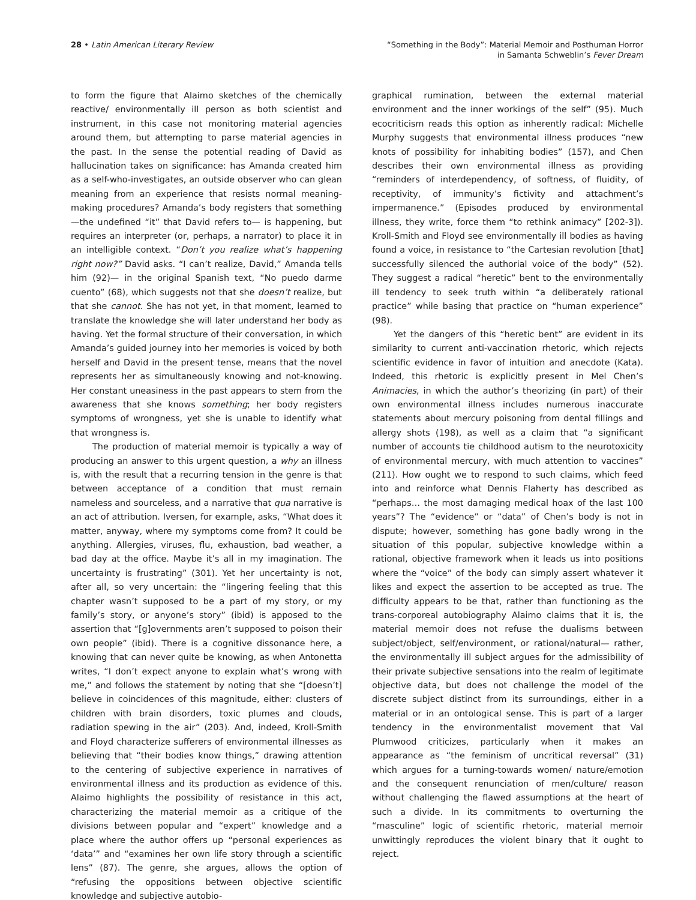28 • Latin American Literary Review
“Something in the Body”: Material Memoir and Posthuman Horror
in Samanta Schweblin’s Fever Dream
to form the figure that Alaimo sketches of the chemically reactive/ environmentally ill person as both scientist and instrument, in this case not monitoring material agencies around them, but attempting to parse material agencies in the past. In the sense the potential reading of David as hallucination takes on significance: has Amanda created him as a self-who-investigates, an outside observer who can glean meaning from an experience that resists normal meaning-making procedures? Amanda’s body registers that something—the undefined “it” that David refers to— is happening, but requires an interpreter (or, perhaps, a narrator) to place it in an intelligible context. “Don’t you realize what’s happening right now?” David asks. “I can’t realize, David,” Amanda tells him (92)— in the original Spanish text, “No puedo darme cuento” (68), which suggests not that she doesn’t realize, but that she cannot. She has not yet, in that moment, learned to translate the knowledge she will later understand her body as having. Yet the formal structure of their conversation, in which Amanda’s guided journey into her memories is voiced by both herself and David in the present tense, means that the novel represents her as simultaneously knowing and not-knowing. Her constant uneasiness in the past appears to stem from the awareness that she knows something; her body registers symptoms of wrongness, yet she is unable to identify what that wrongness is.
The production of material memoir is typically a way of producing an answer to this urgent question, a why an illness is, with the result that a recurring tension in the genre is that between acceptance of a condition that must remain nameless and sourceless, and a narrative that qua narrative is an act of attribution. Iversen, for example, asks, “What does it matter, anyway, where my symptoms come from? It could be anything. Allergies, viruses, flu, exhaustion, bad weather, a bad day at the office. Maybe it’s all in my imagination. The uncertainty is frustrating” (301). Yet her uncertainty is not, after all, so very uncertain: the “lingering feeling that this chapter wasn’t supposed to be a part of my story, or my family’s story, or anyone’s story” (ibid) is apposed to the assertion that “[g]overnments aren’t supposed to poison their own people” (ibid). There is a cognitive dissonance here, a knowing that can never quite be knowing, as when Antonetta writes, “I don’t expect anyone to explain what’s wrong with me,” and follows the statement by noting that she “[doesn’t] believe in coincidences of this magnitude, either: clusters of children with brain disorders, toxic plumes and clouds, radiation spewing in the air” (203). And, indeed, Kroll-Smith and Floyd characterize sufferers of environmental illnesses as believing that “their bodies know things,” drawing attention to the centering of subjective experience in narratives of environmental illness and its production as evidence of this. Alaimo highlights the possibility of resistance in this act, characterizing the material memoir as a critique of the divisions between popular and “expert” knowledge and a place where the author offers up “personal experiences as ‘data’” and “examines her own life story through a scientific lens” (87). The genre, she argues, allows the option of “refusing the oppositions between objective scientific knowledge and subjective autobio-
graphical rumination, between the external material environment and the inner workings of the self” (95). Much ecocriticism reads this option as inherently radical: Michelle Murphy suggests that environmental illness produces “new knots of possibility for inhabiting bodies” (157), and Chen describes their own environmental illness as providing “reminders of interdependency, of softness, of fluidity, of receptivity, of immunity’s fictivity and attachment’s impermanence.” (Episodes produced by environmental illness, they write, force them “to rethink animacy” [202-3]). Kroll-Smith and Floyd see environmentally ill bodies as having found a voice, in resistance to “the Cartesian revolution [that] successfully silenced the authorial voice of the body” (52). They suggest a radical “heretic” bent to the environmentally ill tendency to seek truth within “a deliberately rational practice” while basing that practice on “human experience” (98).
Yet the dangers of this “heretic bent” are evident in its similarity to current anti-vaccination rhetoric, which rejects scientific evidence in favor of intuition and anecdote (Kata). Indeed, this rhetoric is explicitly present in Mel Chen’s Animacies, in which the author’s theorizing (in part) of their own environmental illness includes numerous inaccurate statements about mercury poisoning from dental fillings and allergy shots (198), as well as a claim that “a significant number of accounts tie childhood autism to the neurotoxicity of environmental mercury, with much attention to vaccines” (211). How ought we to respond to such claims, which feed into and reinforce what Dennis Flaherty has described as “perhaps… the most damaging medical hoax of the last 100 years”? The “evidence” or “data” of Chen’s body is not in dispute; however, something has gone badly wrong in the situation of this popular, subjective knowledge within a rational, objective framework when it leads us into positions where the “voice” of the body can simply assert whatever it likes and expect the assertion to be accepted as true. The difficulty appears to be that, rather than functioning as the trans-corporeal autobiography Alaimo claims that it is, the material memoir does not refuse the dualisms between subject/object, self/environment, or rational/natural— rather, the environmentally ill subject argues for the admissibility of their private subjective sensations into the realm of legitimate objective data, but does not challenge the model of the discrete subject distinct from its surroundings, either in a material or in an ontological sense. This is part of a larger tendency in the environmentalist movement that Val Plumwood criticizes, particularly when it makes an appearance as “the feminism of uncritical reversal” (31) which argues for a turning-towards women/ nature/emotion and the consequent renunciation of men/culture/ reason without challenging the flawed assumptions at the heart of such a divide. In its commitments to overturning the “masculine” logic of scientific rhetoric, material memoir unwittingly reproduces the violent binary that it ought to reject.